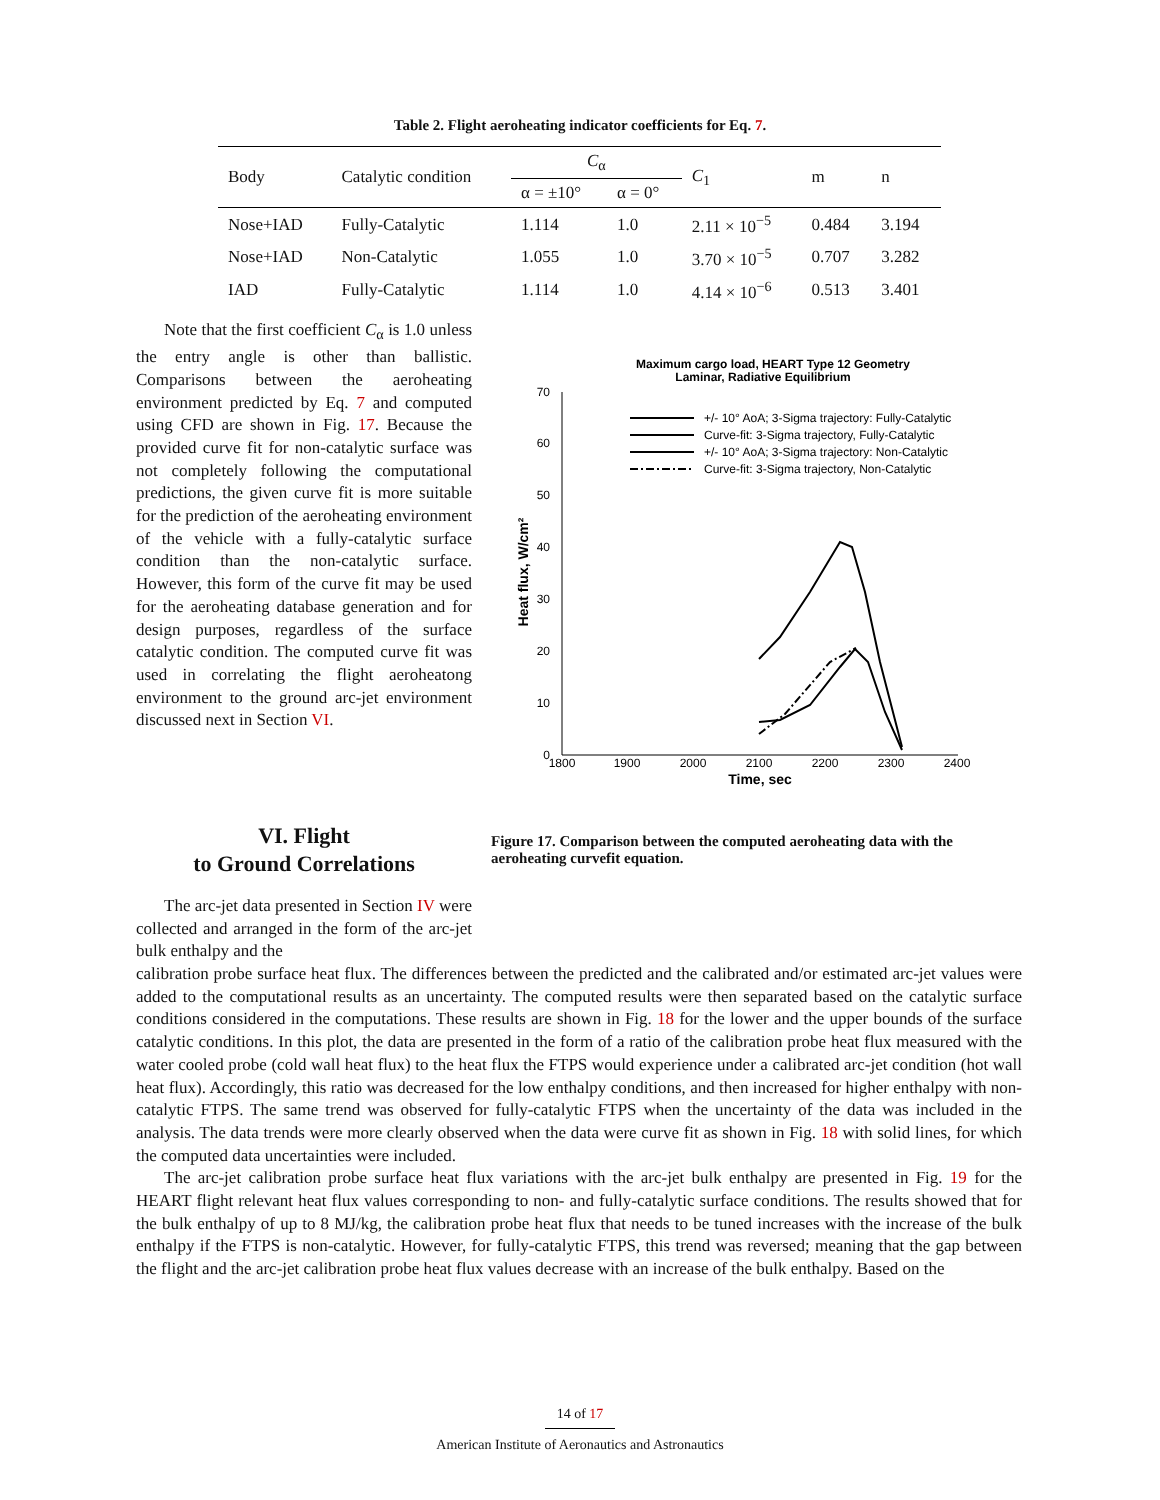Table 2. Flight aeroheating indicator coefficients for Eq. 7.
| Body | Catalytic condition | C<sub>α</sub> | | C<sub>1</sub> | m | n |
| --- | --- | --- | --- | --- | --- | --- |
| | | α = ±10° | α = 0° | | | |
| Nose+IAD | Fully-Catalytic | 1.114 | 1.0 | 2.11 × 10<sup>−5</sup> | 0.484 | 3.194 |
| Nose+IAD | Non-Catalytic | 1.055 | 1.0 | 3.70 × 10<sup>−5</sup> | 0.707 | 3.282 |
| IAD | Fully-Catalytic | 1.114 | 1.0 | 4.14 × 10<sup>−6</sup> | 0.513 | 3.401 |
Note that the first coefficient C<sub>α</sub> is 1.0 unless the entry angle is other than ballistic. Comparisons between the aeroheating environment predicted by Eq. 7 and computed using CFD are shown in Fig. 17. Because the provided curve fit for non-catalytic surface was not completely following the computational predictions, the given curve fit is more suitable for the prediction of the aeroheating environment of the vehicle with a fully-catalytic surface condition than the non-catalytic surface. However, this form of the curve fit may be used for the aeroheating database generation and for design purposes, regardless of the surface catalytic condition. The computed curve fit was used in correlating the flight aeroheatong environment to the ground arc-jet environment discussed next in Section VI.
Maximum cargo load, HEART Type 12 Geometry
Laminar, Radiative Equilibrium
70
60
50
40
30
20
10
0
1800
1900
2000
2100
2200
2300
2400
Time, sec
Heat flux, W/cm²
+/- 10° AoA; 3-Sigma trajectory: Fully-Catalytic
Curve-fit: 3-Sigma trajectory, Fully-Catalytic
+/- 10° AoA; 3-Sigma trajectory: Non-Catalytic
Curve-fit: 3-Sigma trajectory, Non-Catalytic
VI. Flight
to Ground Correlations
Figure 17. Comparison between the computed aeroheating data with the aeroheating curvefit equation.
The arc-jet data presented in Section IV were collected and arranged in the form of the arc-jet bulk enthalpy and the
calibration probe surface heat flux. The differences between the predicted and the calibrated and/or estimated arc-jet values were added to the computational results as an uncertainty. The computed results were then separated based on the catalytic surface conditions considered in the computations. These results are shown in Fig. 18 for the lower and the upper bounds of the surface catalytic conditions. In this plot, the data are presented in the form of a ratio of the calibration probe heat flux measured with the water cooled probe (cold wall heat flux) to the heat flux the FTPS would experience under a calibrated arc-jet condition (hot wall heat flux). Accordingly, this ratio was decreased for the low enthalpy conditions, and then increased for higher enthalpy with non-catalytic FTPS. The same trend was observed for fully-catalytic FTPS when the uncertainty of the data was included in the analysis. The data trends were more clearly observed when the data were curve fit as shown in Fig. 18 with solid lines, for which the computed data uncertainties were included.
The arc-jet calibration probe surface heat flux variations with the arc-jet bulk enthalpy are presented in Fig. 19 for the HEART flight relevant heat flux values corresponding to non- and fully-catalytic surface conditions. The results showed that for the bulk enthalpy of up to 8 MJ/kg, the calibration probe heat flux that needs to be tuned increases with the increase of the bulk enthalpy if the FTPS is non-catalytic. However, for fully-catalytic FTPS, this trend was reversed; meaning that the gap between the flight and the arc-jet calibration probe heat flux values decrease with an increase of the bulk enthalpy. Based on the
14 of 17
American Institute of Aeronautics and Astronautics